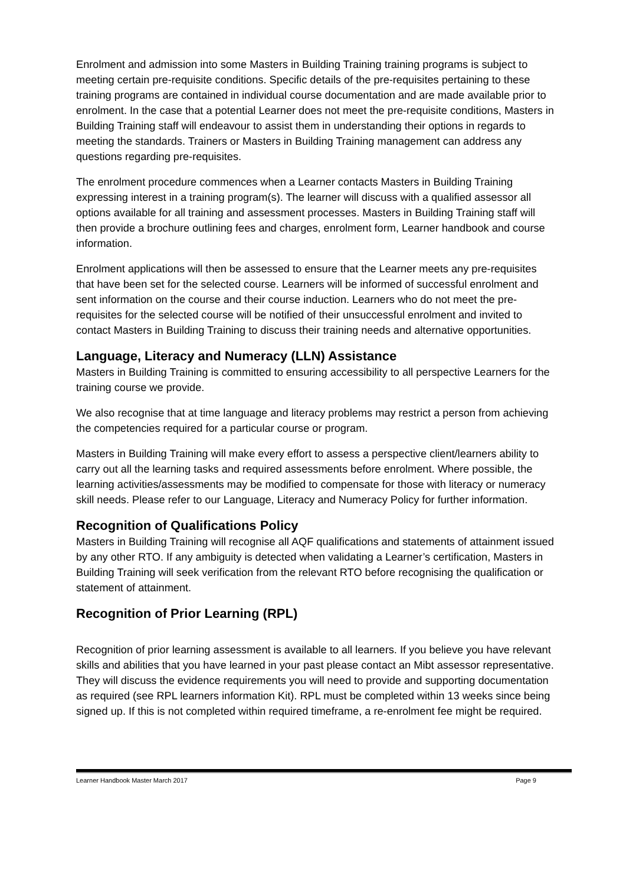Enrolment and admission into some Masters in Building Training training programs is subject to meeting certain pre-requisite conditions. Specific details of the pre-requisites pertaining to these training programs are contained in individual course documentation and are made available prior to enrolment. In the case that a potential Learner does not meet the pre-requisite conditions, Masters in Building Training staff will endeavour to assist them in understanding their options in regards to meeting the standards. Trainers or Masters in Building Training management can address any questions regarding pre-requisites.
The enrolment procedure commences when a Learner contacts Masters in Building Training expressing interest in a training program(s). The learner will discuss with a qualified assessor all options available for all training and assessment processes. Masters in Building Training staff will then provide a brochure outlining fees and charges, enrolment form, Learner handbook and course information.
Enrolment applications will then be assessed to ensure that the Learner meets any pre-requisites that have been set for the selected course. Learners will be informed of successful enrolment and sent information on the course and their course induction. Learners who do not meet the pre-requisites for the selected course will be notified of their unsuccessful enrolment and invited to contact Masters in Building Training to discuss their training needs and alternative opportunities.
Language, Literacy and Numeracy (LLN) Assistance
Masters in Building Training is committed to ensuring accessibility to all perspective Learners for the training course we provide.
We also recognise that at time language and literacy problems may restrict a person from achieving the competencies required for a particular course or program.
Masters in Building Training will make every effort to assess a perspective client/learners ability to carry out all the learning tasks and required assessments before enrolment. Where possible, the learning activities/assessments may be modified to compensate for those with literacy or numeracy skill needs. Please refer to our Language, Literacy and Numeracy Policy for further information.
Recognition of Qualifications Policy
Masters in Building Training will recognise all AQF qualifications and statements of attainment issued by any other RTO. If any ambiguity is detected when validating a Learner’s certification, Masters in Building Training will seek verification from the relevant RTO before recognising the qualification or statement of attainment.
Recognition of Prior Learning (RPL)
Recognition of prior learning assessment is available to all learners. If you believe you have relevant skills and abilities that you have learned in your past please contact an Mibt assessor representative. They will discuss the evidence requirements you will need to provide and supporting documentation as required (see RPL learners information Kit). RPL must be completed within 13 weeks since being signed up. If this is not completed within required timeframe, a re-enrolment fee might be required.
Learner Handbook Master March 2017 Page 9